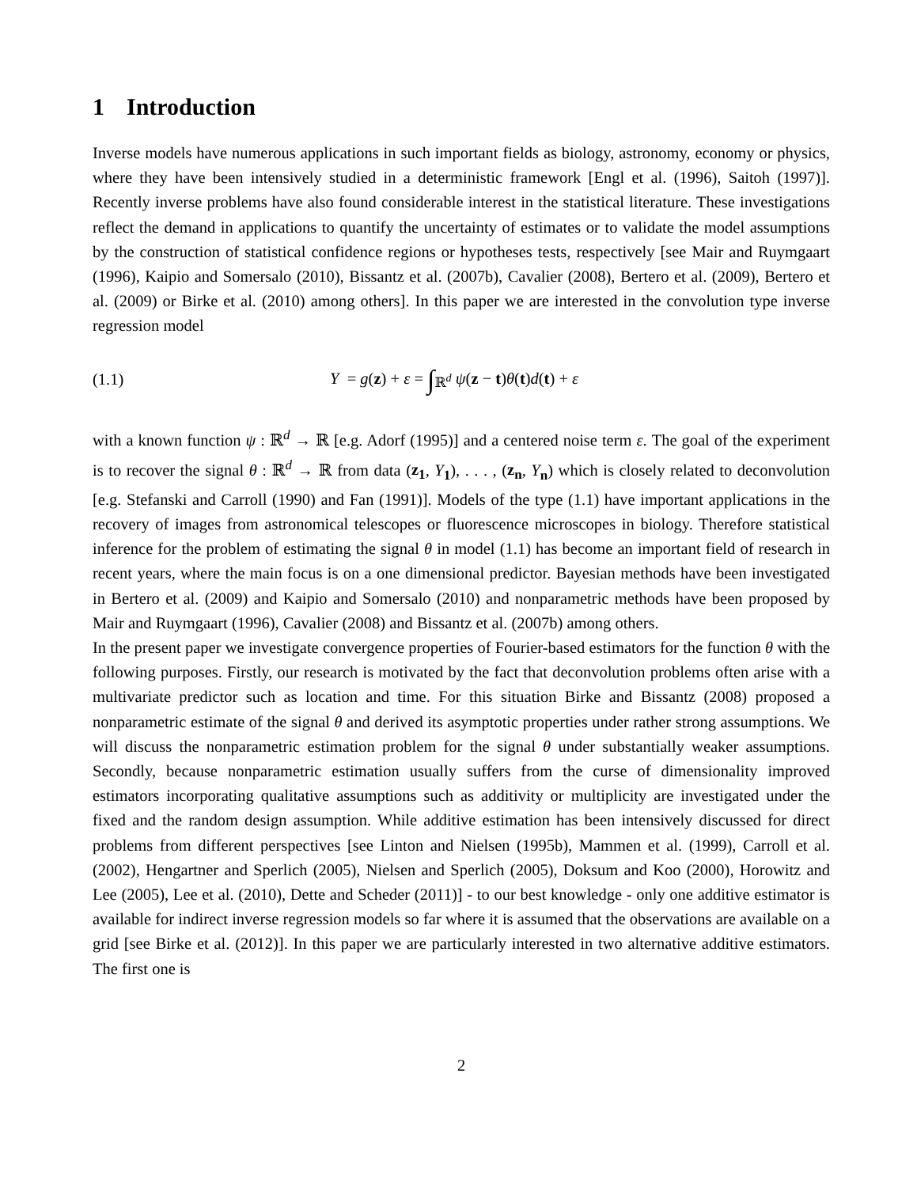1 Introduction
Inverse models have numerous applications in such important fields as biology, astronomy, economy or physics, where they have been intensively studied in a deterministic framework [Engl et al. (1996), Saitoh (1997)]. Recently inverse problems have also found considerable interest in the statistical literature. These investigations reflect the demand in applications to quantify the uncertainty of estimates or to validate the model assumptions by the construction of statistical confidence regions or hypotheses tests, respectively [see Mair and Ruymgaart (1996), Kaipio and Somersalo (2010), Bissantz et al. (2007b), Cavalier (2008), Bertero et al. (2009), Bertero et al. (2009) or Birke et al. (2010) among others]. In this paper we are interested in the convolution type inverse regression model
(1.1)
Y = g(z) + ε = ∫<sub>ℝ<sup>d</sup></sub> ψ(z − t)θ(t)d(t) + ε
with a known function ψ : ℝ<sup>d</sup> → ℝ [e.g. Adorf (1995)] and a centered noise term ε. The goal of the experiment is to recover the signal θ : ℝ<sup>d</sup> → ℝ from data (z<sub>1</sub>, Y<sub>1</sub>), . . . , (z<sub>n</sub>, Y<sub>n</sub>) which is closely related to deconvolution [e.g. Stefanski and Carroll (1990) and Fan (1991)]. Models of the type (1.1) have important applications in the recovery of images from astronomical telescopes or fluorescence microscopes in biology. Therefore statistical inference for the problem of estimating the signal θ in model (1.1) has become an important field of research in recent years, where the main focus is on a one dimensional predictor. Bayesian methods have been investigated in Bertero et al. (2009) and Kaipio and Somersalo (2010) and nonparametric methods have been proposed by Mair and Ruymgaart (1996), Cavalier (2008) and Bissantz et al. (2007b) among others.
In the present paper we investigate convergence properties of Fourier-based estimators for the function θ with the following purposes. Firstly, our research is motivated by the fact that deconvolution problems often arise with a multivariate predictor such as location and time. For this situation Birke and Bissantz (2008) proposed a nonparametric estimate of the signal θ and derived its asymptotic properties under rather strong assumptions. We will discuss the nonparametric estimation problem for the signal θ under substantially weaker assumptions. Secondly, because nonparametric estimation usually suffers from the curse of dimensionality improved estimators incorporating qualitative assumptions such as additivity or multiplicity are investigated under the fixed and the random design assumption. While additive estimation has been intensively discussed for direct problems from different perspectives [see Linton and Nielsen (1995b), Mammen et al. (1999), Carroll et al. (2002), Hengartner and Sperlich (2005), Nielsen and Sperlich (2005), Doksum and Koo (2000), Horowitz and Lee (2005), Lee et al. (2010), Dette and Scheder (2011)] - to our best knowledge - only one additive estimator is available for indirect inverse regression models so far where it is assumed that the observations are available on a grid [see Birke et al. (2012)]. In this paper we are particularly interested in two alternative additive estimators. The first one is
2